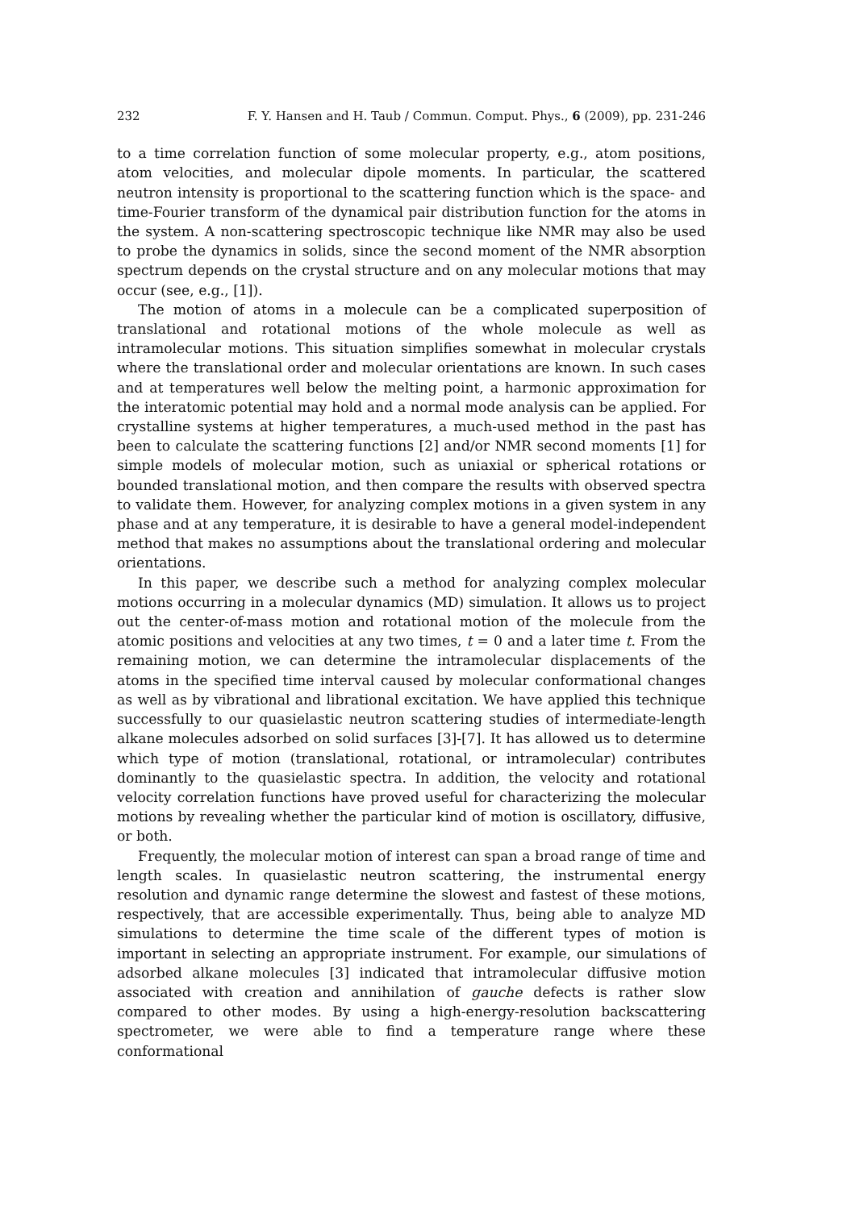232 F. Y. Hansen and H. Taub / Commun. Comput. Phys., 6 (2009), pp. 231-246
to a time correlation function of some molecular property, e.g., atom positions, atom velocities, and molecular dipole moments. In particular, the scattered neutron intensity is proportional to the scattering function which is the space- and time-Fourier transform of the dynamical pair distribution function for the atoms in the system. A non-scattering spectroscopic technique like NMR may also be used to probe the dynamics in solids, since the second moment of the NMR absorption spectrum depends on the crystal structure and on any molecular motions that may occur (see, e.g., [1]).
The motion of atoms in a molecule can be a complicated superposition of translational and rotational motions of the whole molecule as well as intramolecular motions. This situation simplifies somewhat in molecular crystals where the translational order and molecular orientations are known. In such cases and at temperatures well below the melting point, a harmonic approximation for the interatomic potential may hold and a normal mode analysis can be applied. For crystalline systems at higher temperatures, a much-used method in the past has been to calculate the scattering functions [2] and/or NMR second moments [1] for simple models of molecular motion, such as uniaxial or spherical rotations or bounded translational motion, and then compare the results with observed spectra to validate them. However, for analyzing complex motions in a given system in any phase and at any temperature, it is desirable to have a general model-independent method that makes no assumptions about the translational ordering and molecular orientations.
In this paper, we describe such a method for analyzing complex molecular motions occurring in a molecular dynamics (MD) simulation. It allows us to project out the center-of-mass motion and rotational motion of the molecule from the atomic positions and velocities at any two times, t = 0 and a later time t. From the remaining motion, we can determine the intramolecular displacements of the atoms in the specified time interval caused by molecular conformational changes as well as by vibrational and librational excitation. We have applied this technique successfully to our quasielastic neutron scattering studies of intermediate-length alkane molecules adsorbed on solid surfaces [3]-[7]. It has allowed us to determine which type of motion (translational, rotational, or intramolecular) contributes dominantly to the quasielastic spectra. In addition, the velocity and rotational velocity correlation functions have proved useful for characterizing the molecular motions by revealing whether the particular kind of motion is oscillatory, diffusive, or both.
Frequently, the molecular motion of interest can span a broad range of time and length scales. In quasielastic neutron scattering, the instrumental energy resolution and dynamic range determine the slowest and fastest of these motions, respectively, that are accessible experimentally. Thus, being able to analyze MD simulations to determine the time scale of the different types of motion is important in selecting an appropriate instrument. For example, our simulations of adsorbed alkane molecules [3] indicated that intramolecular diffusive motion associated with creation and annihilation of gauche defects is rather slow compared to other modes. By using a high-energy-resolution backscattering spectrometer, we were able to find a temperature range where these conformational